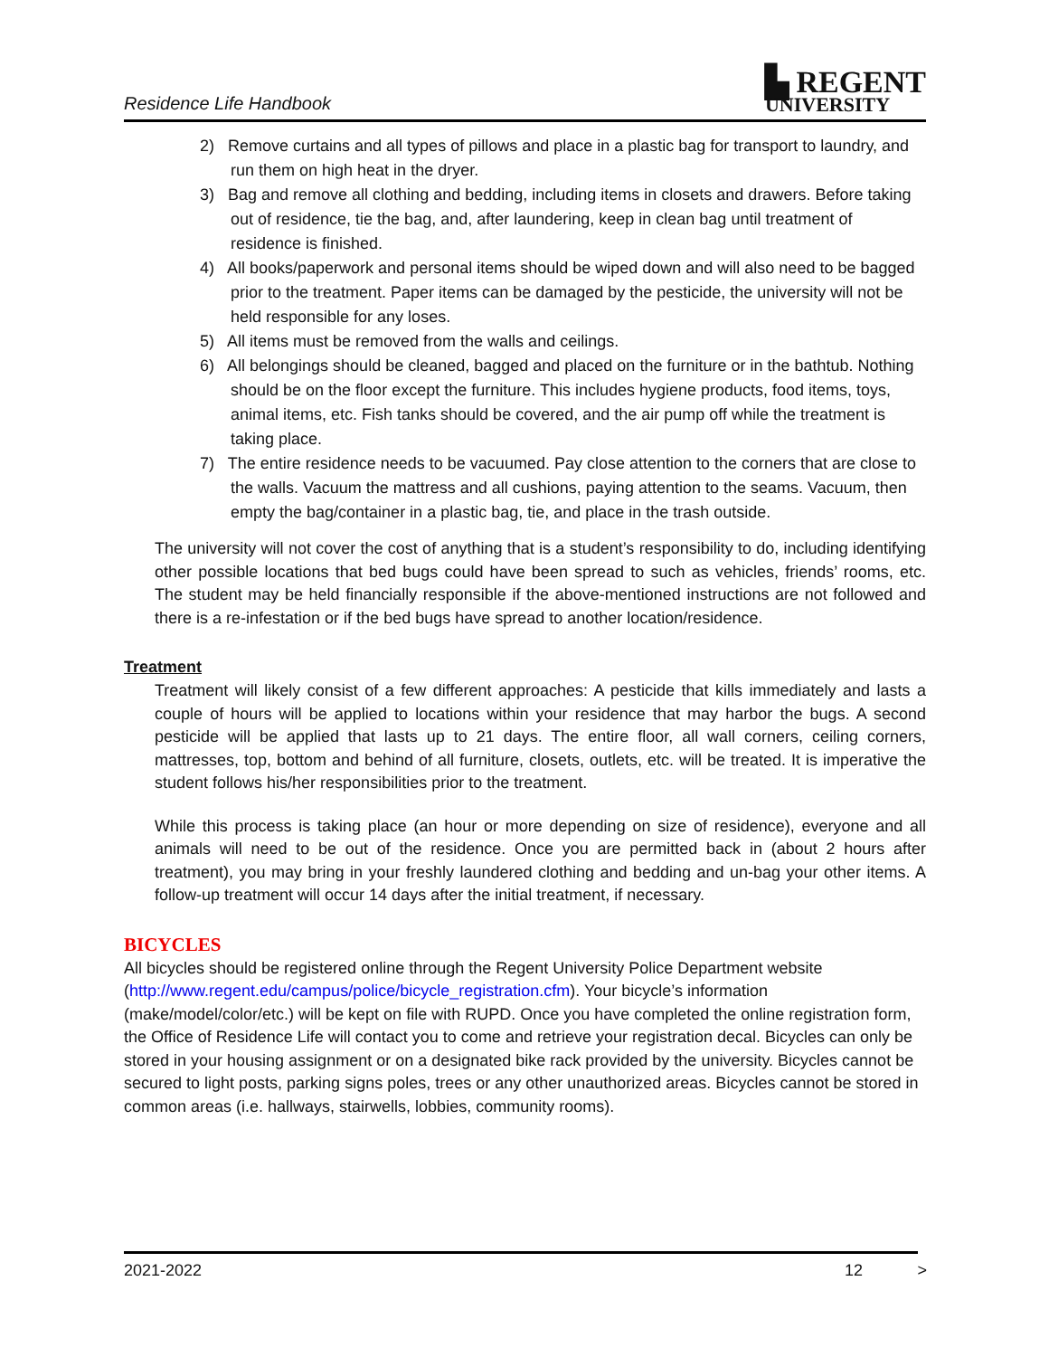Residence Life Handbook
▙ REGENT
UNIVERSITY
2) Remove curtains and all types of pillows and place in a plastic bag for transport to laundry, and run them on high heat in the dryer.
3) Bag and remove all clothing and bedding, including items in closets and drawers. Before taking out of residence, tie the bag, and, after laundering, keep in clean bag until treatment of residence is finished.
4) All books/paperwork and personal items should be wiped down and will also need to be bagged prior to the treatment. Paper items can be damaged by the pesticide, the university will not be held responsible for any loses.
5) All items must be removed from the walls and ceilings.
6) All belongings should be cleaned, bagged and placed on the furniture or in the bathtub. Nothing should be on the floor except the furniture. This includes hygiene products, food items, toys, animal items, etc. Fish tanks should be covered, and the air pump off while the treatment is taking place.
7) The entire residence needs to be vacuumed. Pay close attention to the corners that are close to the walls. Vacuum the mattress and all cushions, paying attention to the seams. Vacuum, then empty the bag/container in a plastic bag, tie, and place in the trash outside.
The university will not cover the cost of anything that is a student’s responsibility to do, including identifying other possible locations that bed bugs could have been spread to such as vehicles, friends’ rooms, etc. The student may be held financially responsible if the above-mentioned instructions are not followed and there is a re-infestation or if the bed bugs have spread to another location/residence.
Treatment
Treatment will likely consist of a few different approaches: A pesticide that kills immediately and lasts a couple of hours will be applied to locations within your residence that may harbor the bugs. A second pesticide will be applied that lasts up to 21 days. The entire floor, all wall corners, ceiling corners, mattresses, top, bottom and behind of all furniture, closets, outlets, etc. will be treated. It is imperative the student follows his/her responsibilities prior to the treatment.
While this process is taking place (an hour or more depending on size of residence), everyone and all animals will need to be out of the residence. Once you are permitted back in (about 2 hours after treatment), you may bring in your freshly laundered clothing and bedding and un-bag your other items. A follow-up treatment will occur 14 days after the initial treatment, if necessary.
BICYCLES
All bicycles should be registered online through the Regent University Police Department website (http://www.regent.edu/campus/police/bicycle_registration.cfm). Your bicycle’s information (make/model/color/etc.) will be kept on file with RUPD. Once you have completed the online registration form, the Office of Residence Life will contact you to come and retrieve your registration decal. Bicycles can only be stored in your housing assignment or on a designated bike rack provided by the university. Bicycles cannot be secured to light posts, parking signs poles, trees or any other unauthorized areas. Bicycles cannot be stored in common areas (i.e. hallways, stairwells, lobbies, community rooms).
2021-2022 12 >